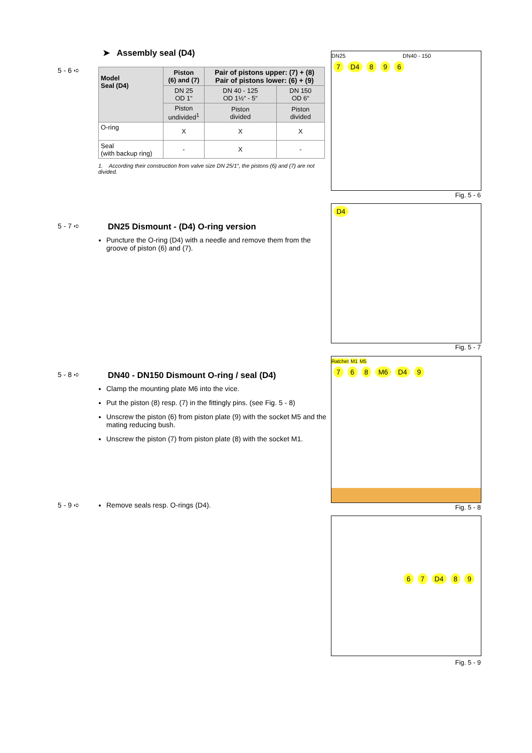➤ Assembly seal (D4)
5 - 6 ➪
| Model Seal (D4) | Piston (6) and (7) | Pair of pistons upper: (7) + (8) Pair of pistons lower: (6) + (9) | |
| --- | --- | --- | --- |
| | DN 25 OD 1“ | DN 40 - 125 OD 1½“ - 5“ | DN 150 OD 6“ |
| | Piston undivided<sup>1</sup> | Piston divided | Piston divided |
| O-ring | X | X | X |
| Seal (with backup ring) | - | X | - |
1. According their construction from valve size DN 25/1“, the pistons (6) and (7) are not divided.
DN25 DN40 - 150
7 D4 8 9 6
Fig. 5 - 6
5 - 7 ➪
DN25 Dismount - (D4) O-ring version
Puncture the O-ring (D4) with a needle and remove them from the groove of piston (6) and (7).
D4
Fig. 5 - 7
5 - 8 ➪
DN40 - DN150 Dismount O-ring / seal (D4)
Clamp the mounting plate M6 into the vice.
Put the piston (8) resp. (7) in the fittingly pins. (see Fig. 5 - 8)
Unscrew the piston (6) from piston plate (9) with the socket M5 and the mating reducing bush.
Unscrew the piston (7) from piston plate (8) with the socket M1.
Ratchet M1 M5
7 6 8 M6 D4 9
Fig. 5 - 8
5 - 9 ➪
Remove seals resp. O-rings (D4).
6 7 D4 8 9
Fig. 5 - 9